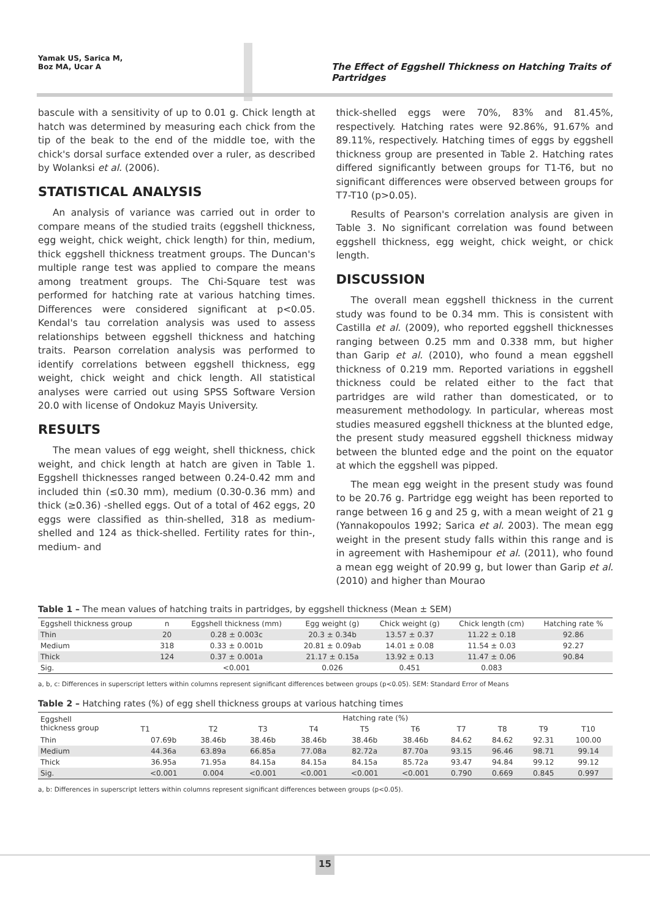Yamak US, Sarica M,
Boz MA, Ucar A
The Effect of Eggshell Thickness on Hatching Traits of Partridges
bascule with a sensitivity of up to 0.01 g. Chick length at hatch was determined by measuring each chick from the tip of the beak to the end of the middle toe, with the chick's dorsal surface extended over a ruler, as described by Wolanksi et al. (2006).
STATISTICAL ANALYSIS
An analysis of variance was carried out in order to compare means of the studied traits (eggshell thickness, egg weight, chick weight, chick length) for thin, medium, thick eggshell thickness treatment groups. The Duncan's multiple range test was applied to compare the means among treatment groups. The Chi-Square test was performed for hatching rate at various hatching times. Differences were considered significant at p<0.05. Kendal's tau correlation analysis was used to assess relationships between eggshell thickness and hatching traits. Pearson correlation analysis was performed to identify correlations between eggshell thickness, egg weight, chick weight and chick length. All statistical analyses were carried out using SPSS Software Version 20.0 with license of Ondokuz Mayis University.
RESULTS
The mean values of egg weight, shell thickness, chick weight, and chick length at hatch are given in Table 1. Eggshell thicknesses ranged between 0.24-0.42 mm and included thin (≤0.30 mm), medium (0.30-0.36 mm) and thick (≥0.36) -shelled eggs. Out of a total of 462 eggs, 20 eggs were classified as thin-shelled, 318 as medium-shelled and 124 as thick-shelled. Fertility rates for thin-, medium- and
thick-shelled eggs were 70%, 83% and 81.45%, respectively. Hatching rates were 92.86%, 91.67% and 89.11%, respectively. Hatching times of eggs by eggshell thickness group are presented in Table 2. Hatching rates differed significantly between groups for T1-T6, but no significant differences were observed between groups for T7-T10 (p>0.05).
Results of Pearson's correlation analysis are given in Table 3. No significant correlation was found between eggshell thickness, egg weight, chick weight, or chick length.
DISCUSSION
The overall mean eggshell thickness in the current study was found to be 0.34 mm. This is consistent with Castilla et al. (2009), who reported eggshell thicknesses ranging between 0.25 mm and 0.338 mm, but higher than Garip et al. (2010), who found a mean eggshell thickness of 0.219 mm. Reported variations in eggshell thickness could be related either to the fact that partridges are wild rather than domesticated, or to measurement methodology. In particular, whereas most studies measured eggshell thickness at the blunted edge, the present study measured eggshell thickness midway between the blunted edge and the point on the equator at which the eggshell was pipped.
The mean egg weight in the present study was found to be 20.76 g. Partridge egg weight has been reported to range between 16 g and 25 g, with a mean weight of 21 g (Yannakopoulos 1992; Sarica et al. 2003). The mean egg weight in the present study falls within this range and is in agreement with Hashemipour et al. (2011), who found a mean egg weight of 20.99 g, but lower than Garip et al. (2010) and higher than Mourao
Table 1 – The mean values of hatching traits in partridges, by eggshell thickness (Mean ± SEM)
| Eggshell thickness group | n | Eggshell thickness (mm) | Egg weight (g) | Chick weight (g) | Chick length (cm) | Hatching rate % |
| --- | --- | --- | --- | --- | --- | --- |
| Thin | 20 | 0.28 ± 0.003c | 20.3 ± 0.34b | 13.57 ± 0.37 | 11.22 ± 0.18 | 92.86 |
| Medium | 318 | 0.33 ± 0.001b | 20.81 ± 0.09ab | 14.01 ± 0.08 | 11.54 ± 0.03 | 92.27 |
| Thick | 124 | 0.37 ± 0.001a | 21.17 ± 0.15a | 13.92 ± 0.13 | 11.47 ± 0.06 | 90.84 |
| Sig. | | <0.001 | 0.026 | 0.451 | 0.083 | |
a, b, c: Differences in superscript letters within columns represent significant differences between groups (p<0.05). SEM: Standard Error of Means
Table 2 – Hatching rates (%) of egg shell thickness groups at various hatching times
| Eggshell thickness group | Hatching rate (%) | | | | | | | | | |
| --- | --- | --- | --- | --- | --- | --- | --- | --- | --- | --- |
| | T1 | T2 | T3 | T4 | T5 | T6 | T7 | T8 | T9 | T10 |
| Thin | 07.69b | 38.46b | 38.46b | 38.46b | 38.46b | 38.46b | 84.62 | 84.62 | 92.31 | 100.00 |
| Medium | 44.36a | 63.89a | 66.85a | 77.08a | 82.72a | 87.70a | 93.15 | 96.46 | 98.71 | 99.14 |
| Thick | 36.95a | 71.95a | 84.15a | 84.15a | 84.15a | 85.72a | 93.47 | 94.84 | 99.12 | 99.12 |
| Sig. | <0.001 | 0.004 | <0.001 | <0.001 | <0.001 | <0.001 | 0.790 | 0.669 | 0.845 | 0.997 |
a, b: Differences in superscript letters within columns represent significant differences between groups (p<0.05).
15